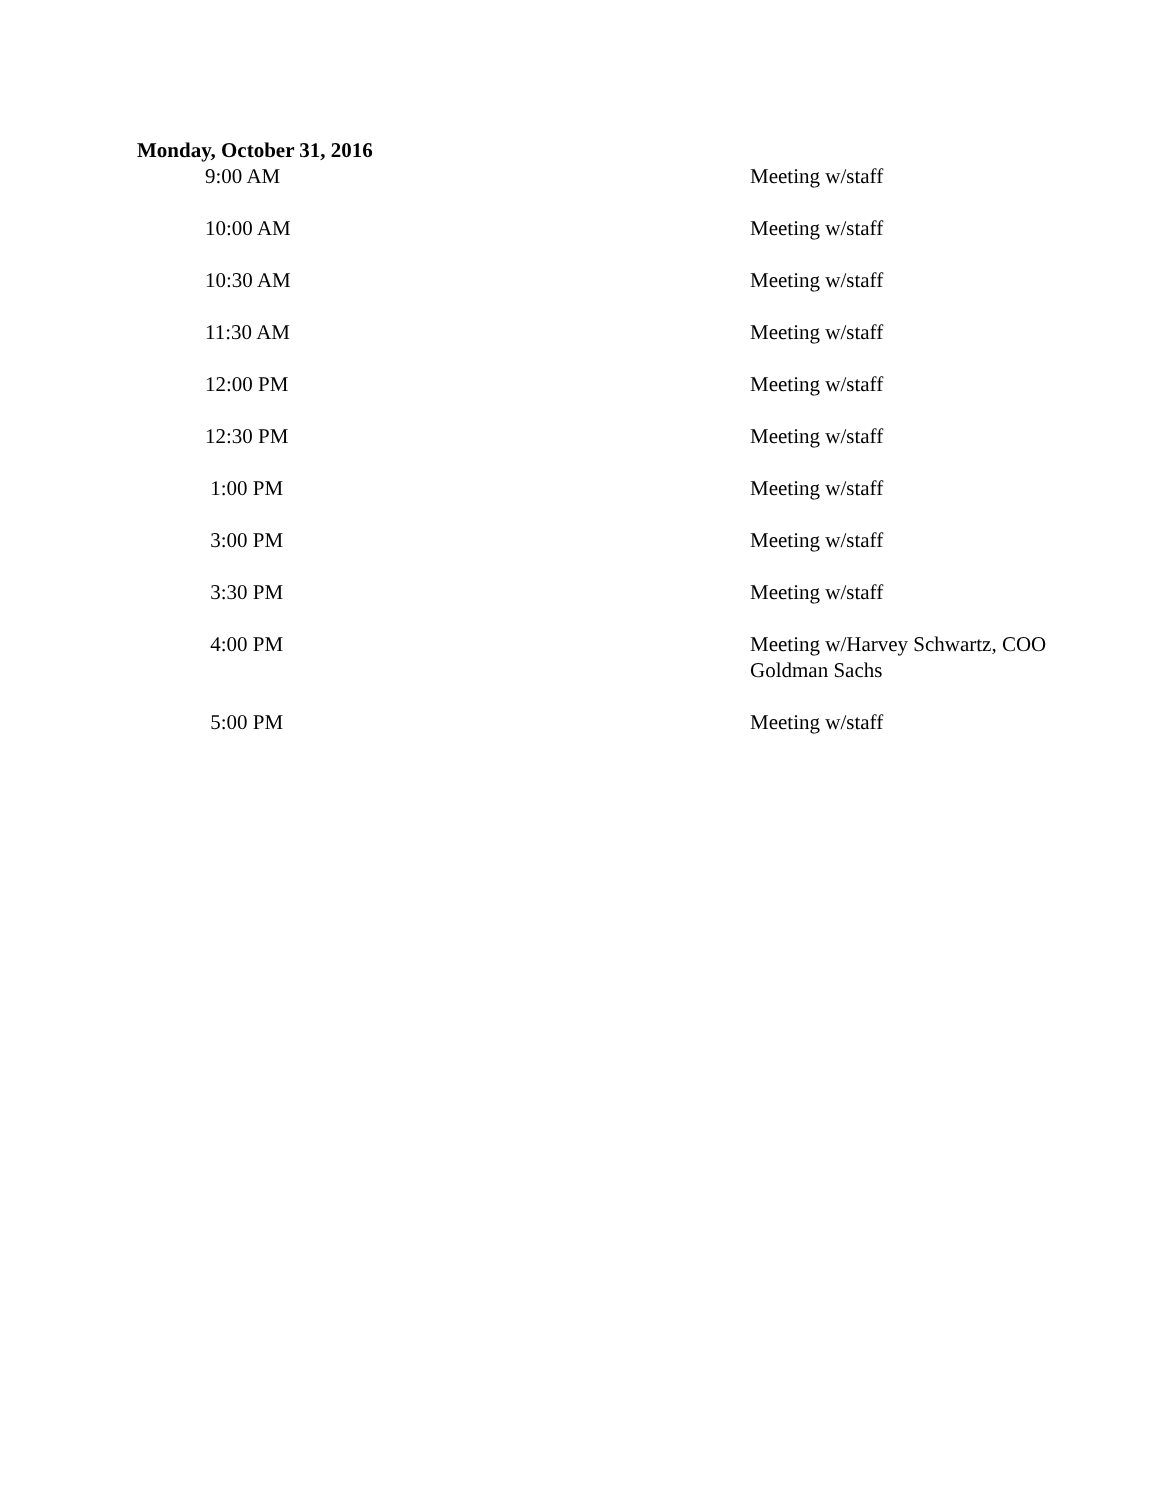Monday, October 31, 2016
| 9:00 AM | Meeting w/staff |
| 10:00 AM | Meeting w/staff |
| 10:30 AM | Meeting w/staff |
| 11:30 AM | Meeting w/staff |
| 12:00 PM | Meeting w/staff |
| 12:30 PM | Meeting w/staff |
| 1:00 PM | Meeting w/staff |
| 3:00 PM | Meeting w/staff |
| 3:30 PM | Meeting w/staff |
| 4:00 PM | Meeting w/Harvey Schwartz, COO Goldman Sachs |
| 5:00 PM | Meeting w/staff |